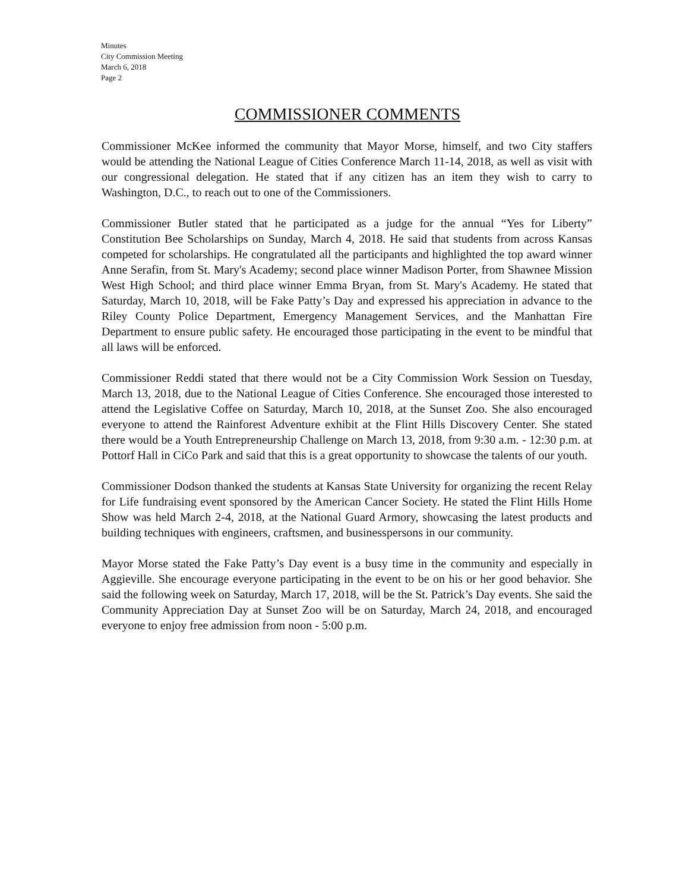Minutes
City Commission Meeting
March 6, 2018
Page 2
COMMISSIONER COMMENTS
Commissioner McKee informed the community that Mayor Morse, himself, and two City staffers would be attending the National League of Cities Conference March 11-14, 2018, as well as visit with our congressional delegation. He stated that if any citizen has an item they wish to carry to Washington, D.C., to reach out to one of the Commissioners.
Commissioner Butler stated that he participated as a judge for the annual “Yes for Liberty” Constitution Bee Scholarships on Sunday, March 4, 2018. He said that students from across Kansas competed for scholarships. He congratulated all the participants and highlighted the top award winner Anne Serafin, from St. Mary's Academy; second place winner Madison Porter, from Shawnee Mission West High School; and third place winner Emma Bryan, from St. Mary's Academy. He stated that Saturday, March 10, 2018, will be Fake Patty’s Day and expressed his appreciation in advance to the Riley County Police Department, Emergency Management Services, and the Manhattan Fire Department to ensure public safety. He encouraged those participating in the event to be mindful that all laws will be enforced.
Commissioner Reddi stated that there would not be a City Commission Work Session on Tuesday, March 13, 2018, due to the National League of Cities Conference. She encouraged those interested to attend the Legislative Coffee on Saturday, March 10, 2018, at the Sunset Zoo. She also encouraged everyone to attend the Rainforest Adventure exhibit at the Flint Hills Discovery Center. She stated there would be a Youth Entrepreneurship Challenge on March 13, 2018, from 9:30 a.m. - 12:30 p.m. at Pottorf Hall in CiCo Park and said that this is a great opportunity to showcase the talents of our youth.
Commissioner Dodson thanked the students at Kansas State University for organizing the recent Relay for Life fundraising event sponsored by the American Cancer Society. He stated the Flint Hills Home Show was held March 2-4, 2018, at the National Guard Armory, showcasing the latest products and building techniques with engineers, craftsmen, and businesspersons in our community.
Mayor Morse stated the Fake Patty’s Day event is a busy time in the community and especially in Aggieville. She encourage everyone participating in the event to be on his or her good behavior. She said the following week on Saturday, March 17, 2018, will be the St. Patrick’s Day events. She said the Community Appreciation Day at Sunset Zoo will be on Saturday, March 24, 2018, and encouraged everyone to enjoy free admission from noon - 5:00 p.m.